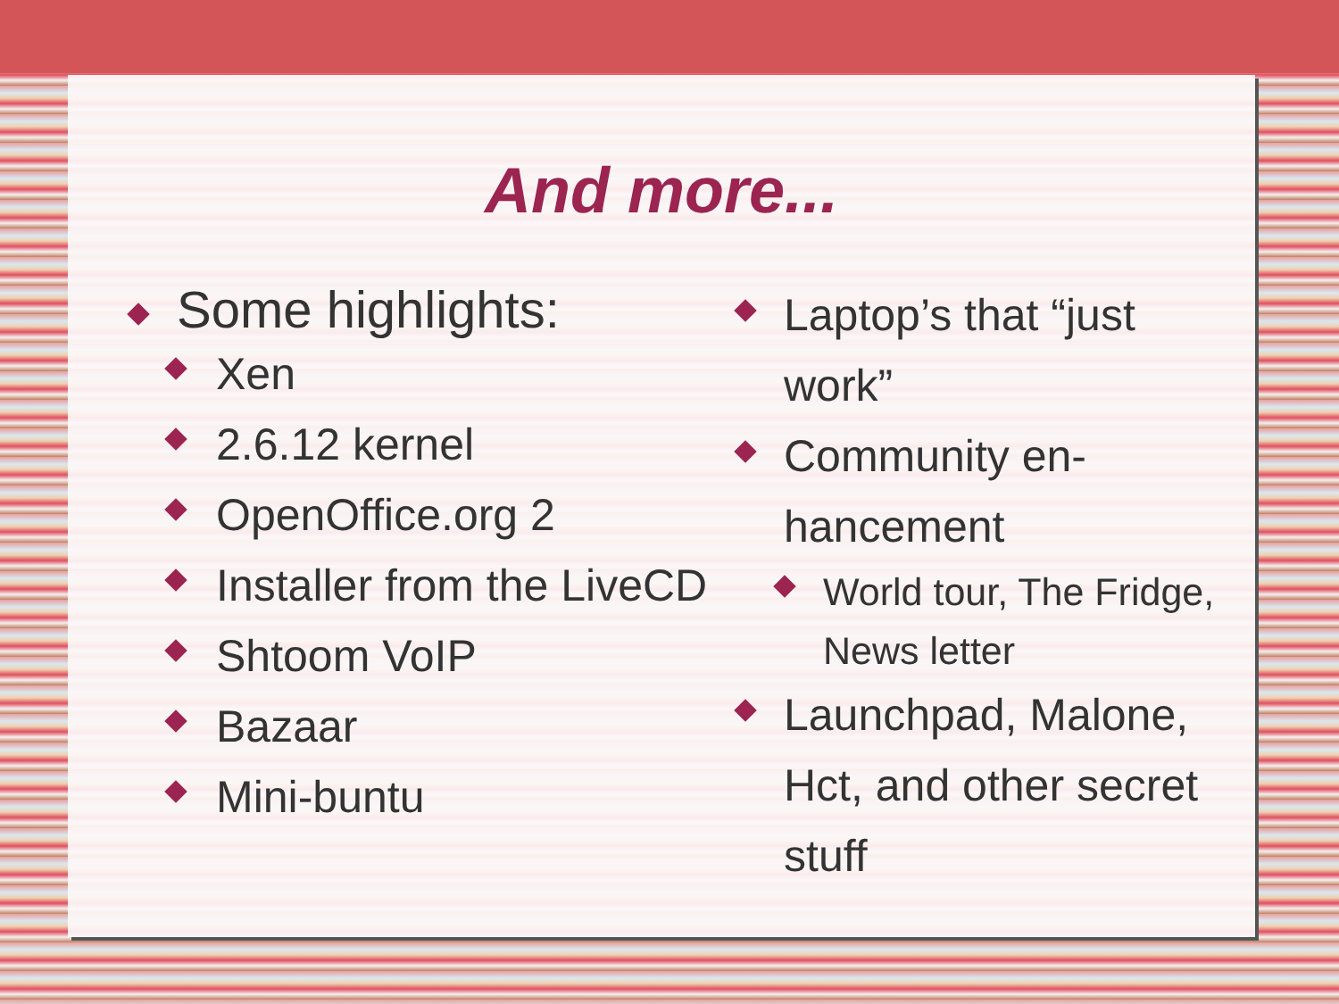And more...
Some highlights:
Xen
2.6.12 kernel
OpenOffice.org 2
Installer from the LiveCD
Shtoom VoIP
Bazaar
Mini-buntu
Laptop’s that “just work”
Community en-hancement
World tour, The Fridge, News letter
Launchpad, Malone, Hct, and other secret stuff